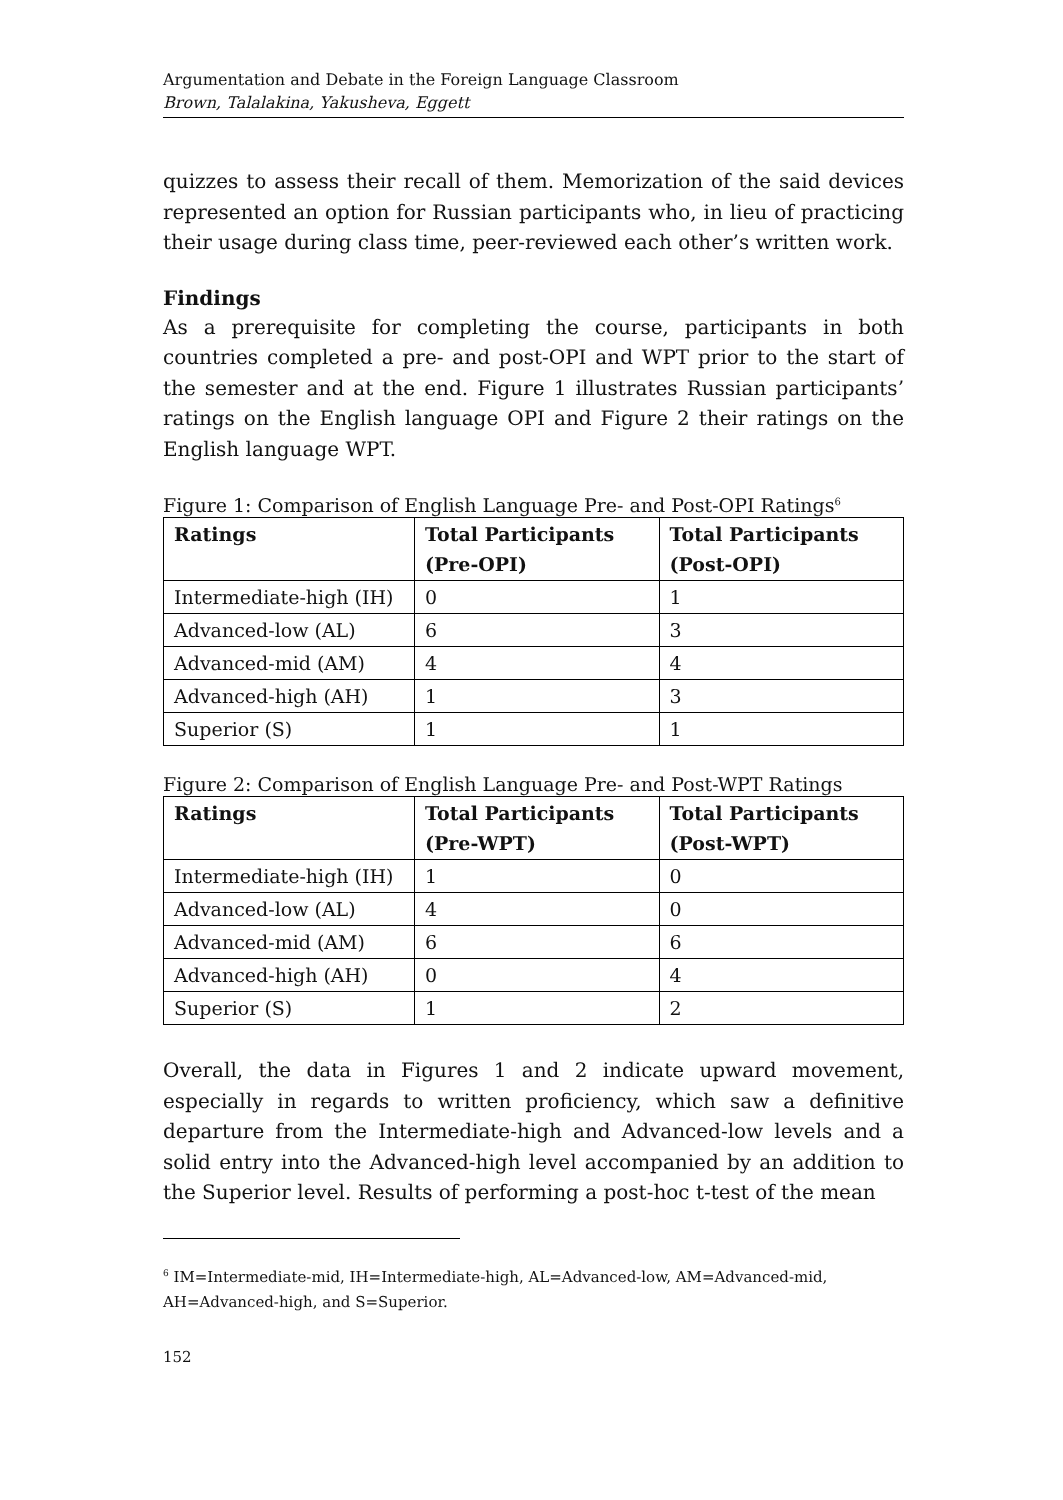Argumentation and Debate in the Foreign Language Classroom
Brown, Talalakina, Yakusheva, Eggett
quizzes to assess their recall of them. Memorization of the said devices represented an option for Russian participants who, in lieu of practicing their usage during class time, peer-reviewed each other’s written work.
Findings
As a prerequisite for completing the course, participants in both countries completed a pre- and post-OPI and WPT prior to the start of the semester and at the end. Figure 1 illustrates Russian participants’ ratings on the English language OPI and Figure 2 their ratings on the English language WPT.
Figure 1: Comparison of English Language Pre- and Post-OPI Ratings<sup>6</sup>
| Ratings | Total Participants (Pre-OPI) | Total Participants (Post-OPI) |
| --- | --- | --- |
| Intermediate-high (IH) | 0 | 1 |
| Advanced-low (AL) | 6 | 3 |
| Advanced-mid (AM) | 4 | 4 |
| Advanced-high (AH) | 1 | 3 |
| Superior (S) | 1 | 1 |
Figure 2: Comparison of English Language Pre- and Post-WPT Ratings
| Ratings | Total Participants (Pre-WPT) | Total Participants (Post-WPT) |
| --- | --- | --- |
| Intermediate-high (IH) | 1 | 0 |
| Advanced-low (AL) | 4 | 0 |
| Advanced-mid (AM) | 6 | 6 |
| Advanced-high (AH) | 0 | 4 |
| Superior (S) | 1 | 2 |
Overall, the data in Figures 1 and 2 indicate upward movement, especially in regards to written proficiency, which saw a definitive departure from the Intermediate-high and Advanced-low levels and a solid entry into the Advanced-high level accompanied by an addition to the Superior level. Results of performing a post-hoc t-test of the mean
<sup>6</sup> IM=Intermediate-mid, IH=Intermediate-high, AL=Advanced-low, AM=Advanced-mid, AH=Advanced-high, and S=Superior.
152